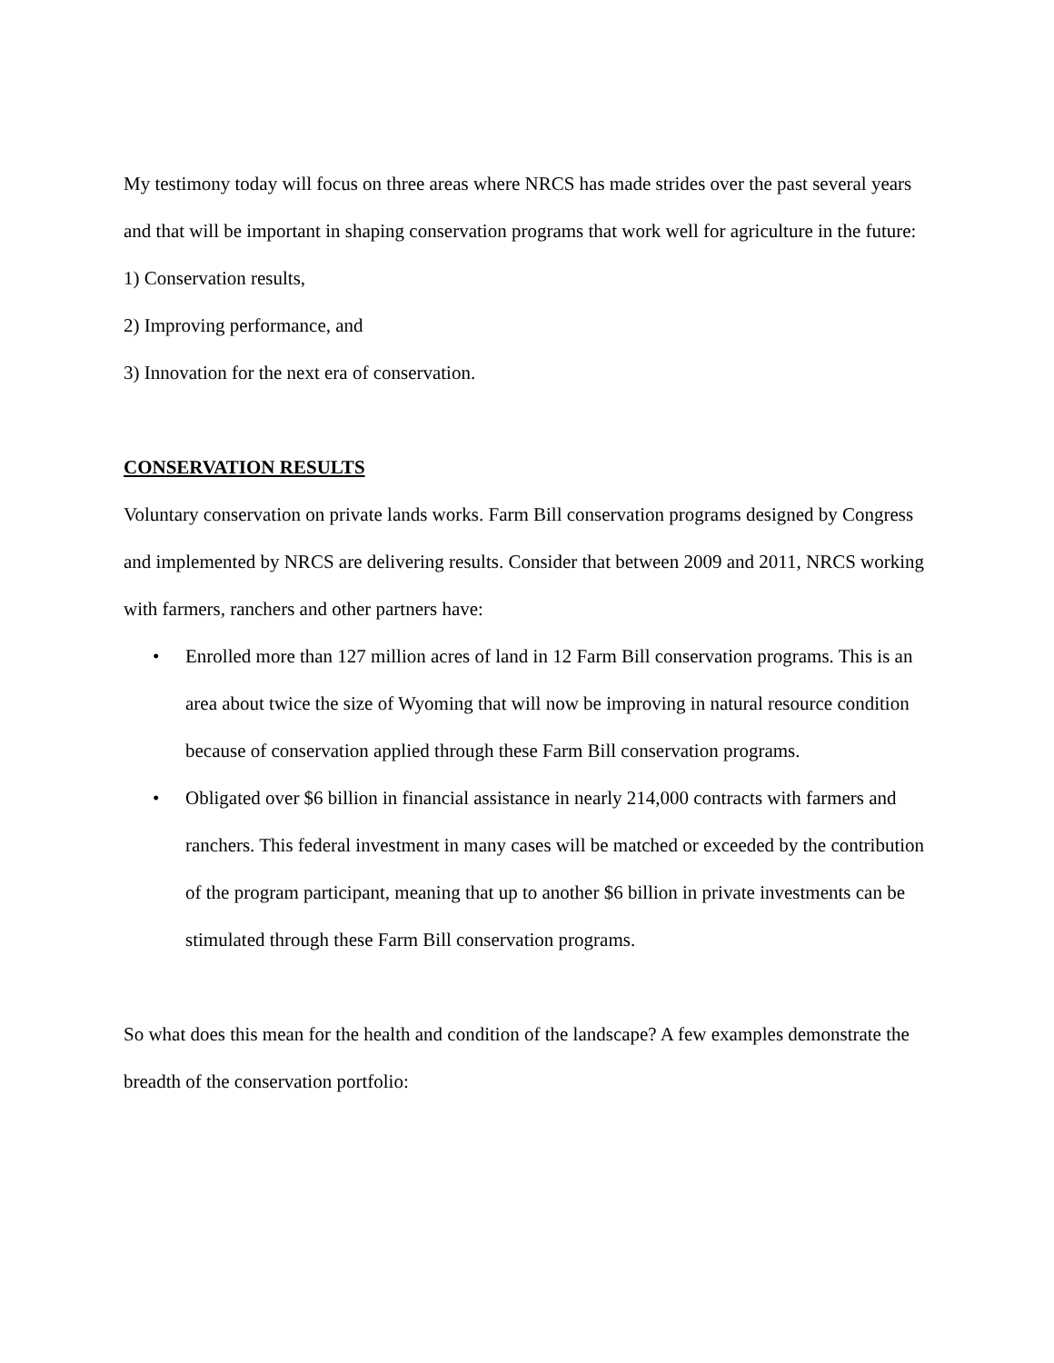My testimony today will focus on three areas where NRCS has made strides over the past several years and that will be important in shaping conservation programs that work well for agriculture in the future:
1) Conservation results,
2) Improving performance, and
3) Innovation for the next era of conservation.
CONSERVATION RESULTS
Voluntary conservation on private lands works. Farm Bill conservation programs designed by Congress and implemented by NRCS are delivering results. Consider that between 2009 and 2011, NRCS working with farmers, ranchers and other partners have:
• Enrolled more than 127 million acres of land in 12 Farm Bill conservation programs. This is an area about twice the size of Wyoming that will now be improving in natural resource condition because of conservation applied through these Farm Bill conservation programs.
• Obligated over $6 billion in financial assistance in nearly 214,000 contracts with farmers and ranchers. This federal investment in many cases will be matched or exceeded by the contribution of the program participant, meaning that up to another $6 billion in private investments can be stimulated through these Farm Bill conservation programs.
So what does this mean for the health and condition of the landscape? A few examples demonstrate the breadth of the conservation portfolio: